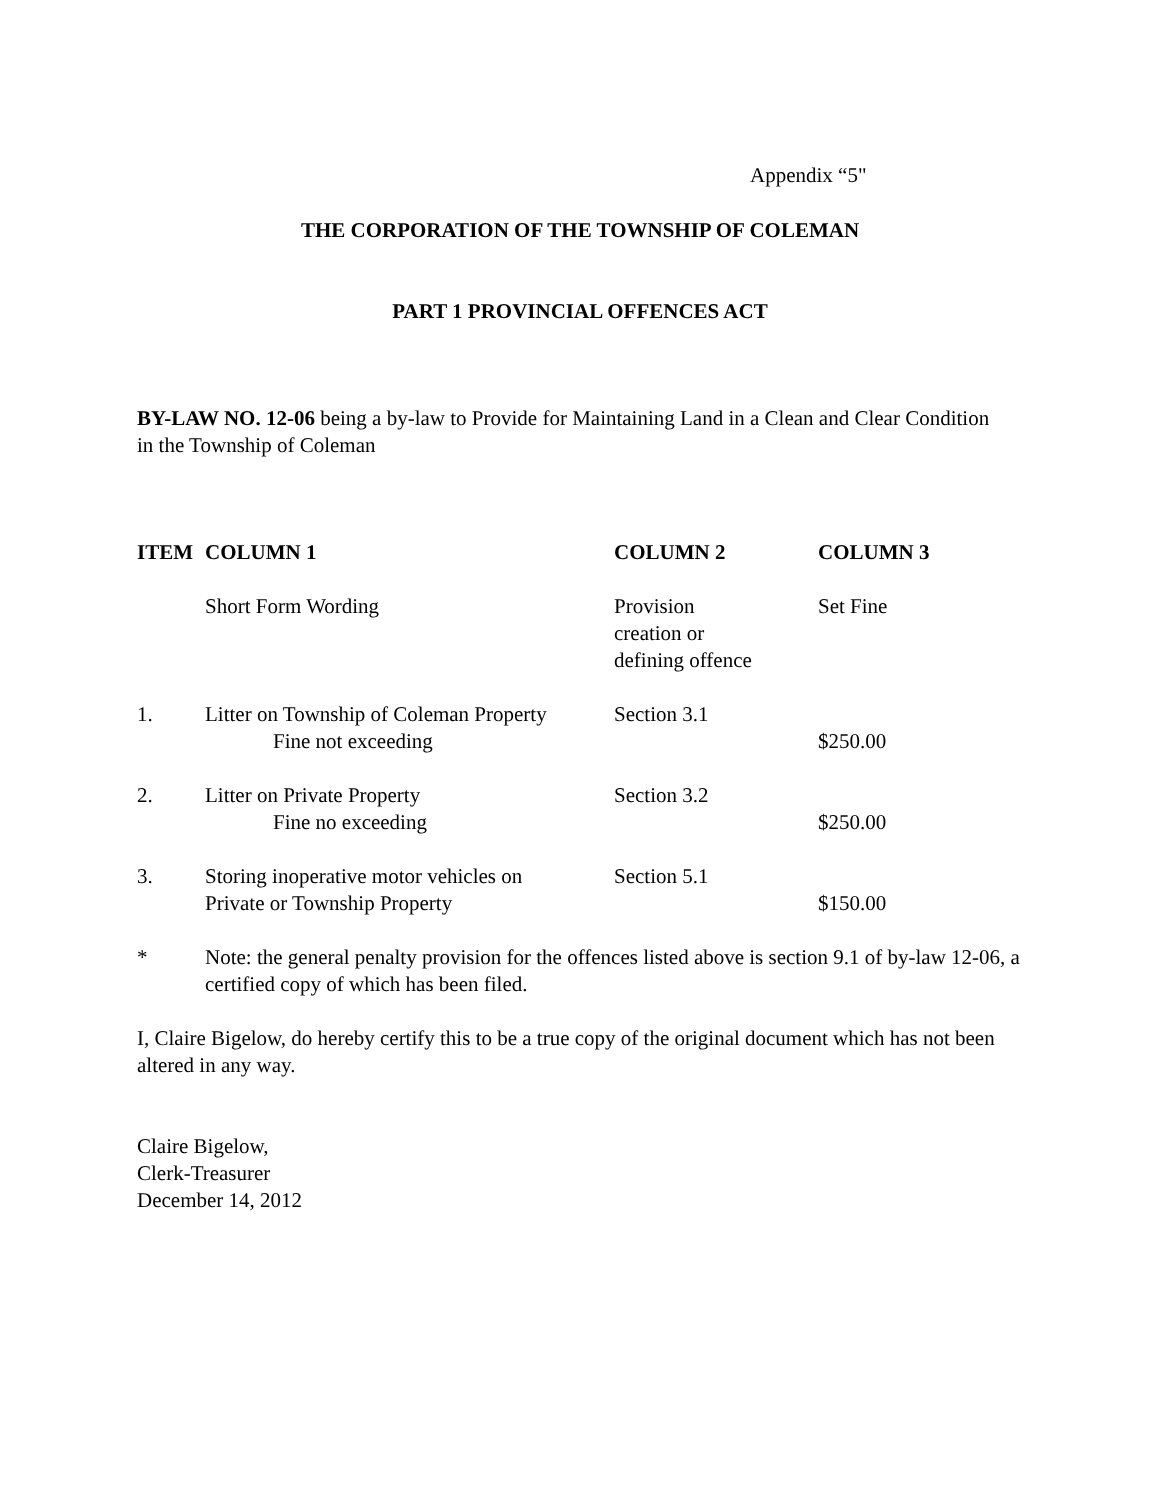Appendix “5"
THE CORPORATION OF THE TOWNSHIP OF COLEMAN
PART 1 PROVINCIAL OFFENCES ACT
BY-LAW NO. 12-06 being a by-law to Provide for Maintaining Land in a Clean and Clear Condition in the Township of Coleman
| ITEM | COLUMN 1 | COLUMN 2 | COLUMN 3 |
| --- | --- | --- | --- |
| | Short Form Wording | Provision creation or defining offence | Set Fine |
| 1. | Litter on Township of Coleman Property Fine not exceeding | Section 3.1 | $250.00 |
| 2. | Litter on Private Property Fine no exceeding | Section 3.2 | $250.00 |
| 3. | Storing inoperative motor vehicles on Private or Township Property | Section 5.1 | $150.00 |
| * | Note: the general penalty provision for the offences listed above is section 9.1 of by-law 12-06, a certified copy of which has been filed. | | |
I, Claire Bigelow, do hereby certify this to be a true copy of the original document which has not been altered in any way.
Claire Bigelow,
Clerk-Treasurer
December 14, 2012